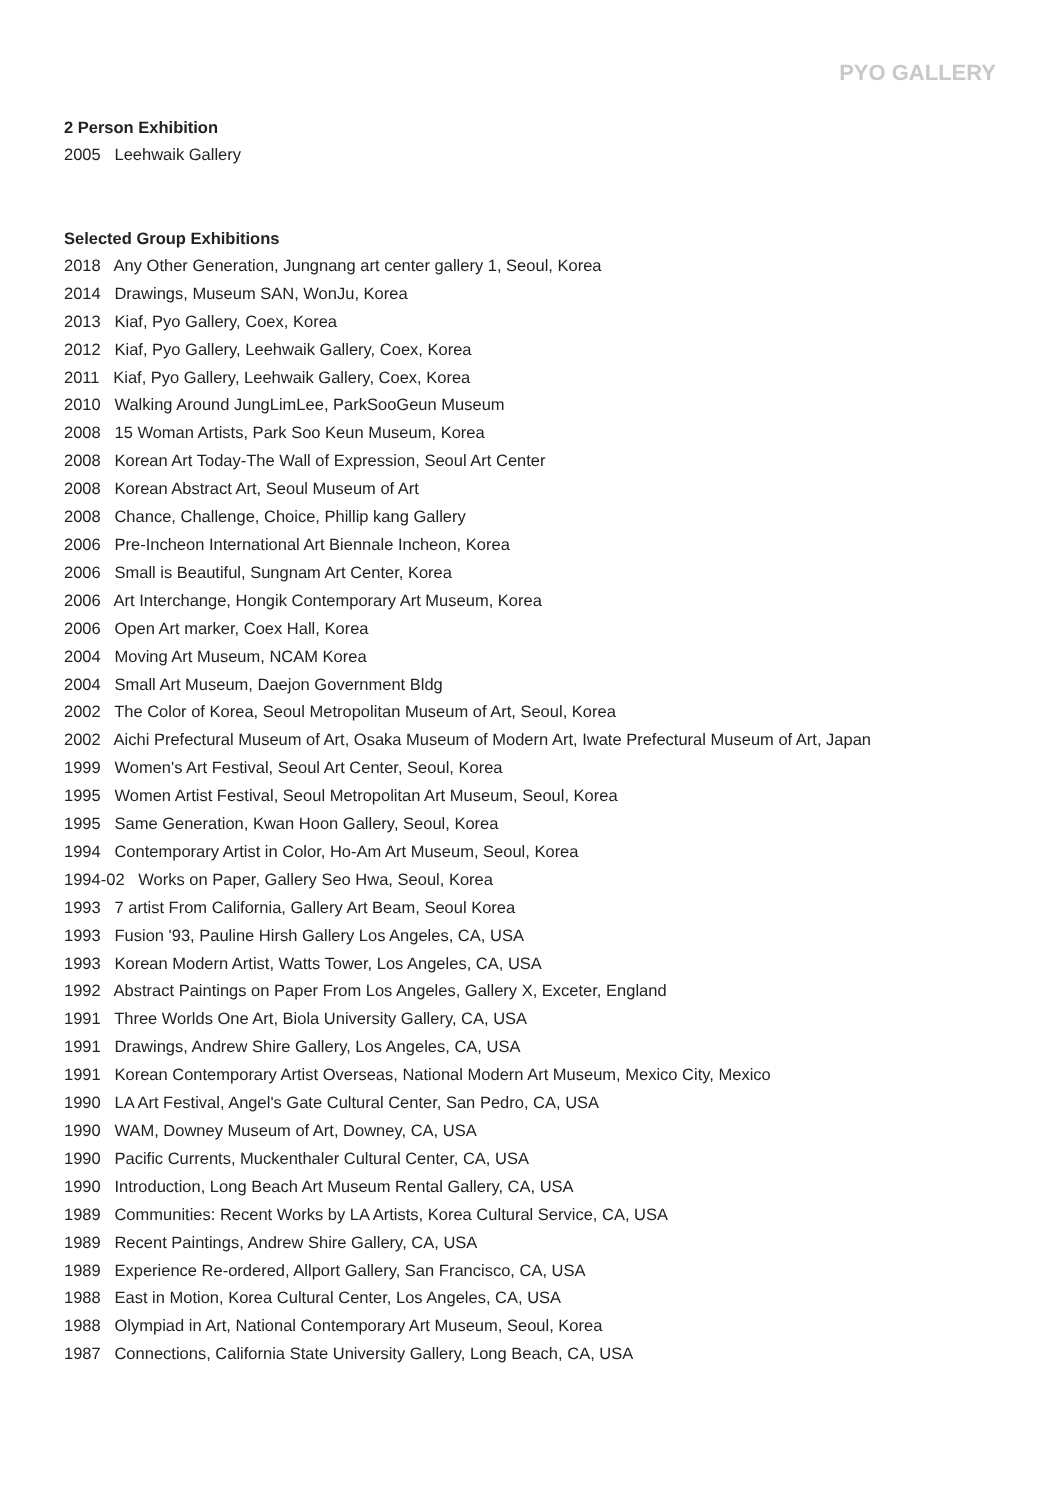PYO GALLERY
2 Person Exhibition
2005 Leehwaik Gallery
Selected Group Exhibitions
2018 Any Other Generation, Jungnang art center gallery 1, Seoul, Korea
2014 Drawings, Museum SAN, WonJu, Korea
2013 Kiaf, Pyo Gallery, Coex, Korea
2012 Kiaf, Pyo Gallery, Leehwaik Gallery, Coex, Korea
2011 Kiaf, Pyo Gallery, Leehwaik Gallery, Coex, Korea
2010 Walking Around JungLimLee, ParkSooGeun Museum
2008 15 Woman Artists, Park Soo Keun Museum, Korea
2008 Korean Art Today-The Wall of Expression, Seoul Art Center
2008 Korean Abstract Art, Seoul Museum of Art
2008 Chance, Challenge, Choice, Phillip kang Gallery
2006 Pre-Incheon International Art Biennale Incheon, Korea
2006 Small is Beautiful, Sungnam Art Center, Korea
2006 Art Interchange, Hongik Contemporary Art Museum, Korea
2006 Open Art marker, Coex Hall, Korea
2004 Moving Art Museum, NCAM Korea
2004 Small Art Museum, Daejon Government Bldg
2002 The Color of Korea, Seoul Metropolitan Museum of Art, Seoul, Korea
2002 Aichi Prefectural Museum of Art, Osaka Museum of Modern Art, Iwate Prefectural Museum of Art, Japan
1999 Women's Art Festival, Seoul Art Center, Seoul, Korea
1995 Women Artist Festival, Seoul Metropolitan Art Museum, Seoul, Korea
1995 Same Generation, Kwan Hoon Gallery, Seoul, Korea
1994 Contemporary Artist in Color, Ho-Am Art Museum, Seoul, Korea
1994-02 Works on Paper, Gallery Seo Hwa, Seoul, Korea
1993 7 artist From California, Gallery Art Beam, Seoul Korea
1993 Fusion '93, Pauline Hirsh Gallery Los Angeles, CA, USA
1993 Korean Modern Artist, Watts Tower, Los Angeles, CA, USA
1992 Abstract Paintings on Paper From Los Angeles, Gallery X, Exceter, England
1991 Three Worlds One Art, Biola University Gallery, CA, USA
1991 Drawings, Andrew Shire Gallery, Los Angeles, CA, USA
1991 Korean Contemporary Artist Overseas, National Modern Art Museum, Mexico City, Mexico
1990 LA Art Festival, Angel's Gate Cultural Center, San Pedro, CA, USA
1990 WAM, Downey Museum of Art, Downey, CA, USA
1990 Pacific Currents, Muckenthaler Cultural Center, CA, USA
1990 Introduction, Long Beach Art Museum Rental Gallery, CA, USA
1989 Communities: Recent Works by LA Artists, Korea Cultural Service, CA, USA
1989 Recent Paintings, Andrew Shire Gallery, CA, USA
1989 Experience Re-ordered, Allport Gallery, San Francisco, CA, USA
1988 East in Motion, Korea Cultural Center, Los Angeles, CA, USA
1988 Olympiad in Art, National Contemporary Art Museum, Seoul, Korea
1987 Connections, California State University Gallery, Long Beach, CA, USA